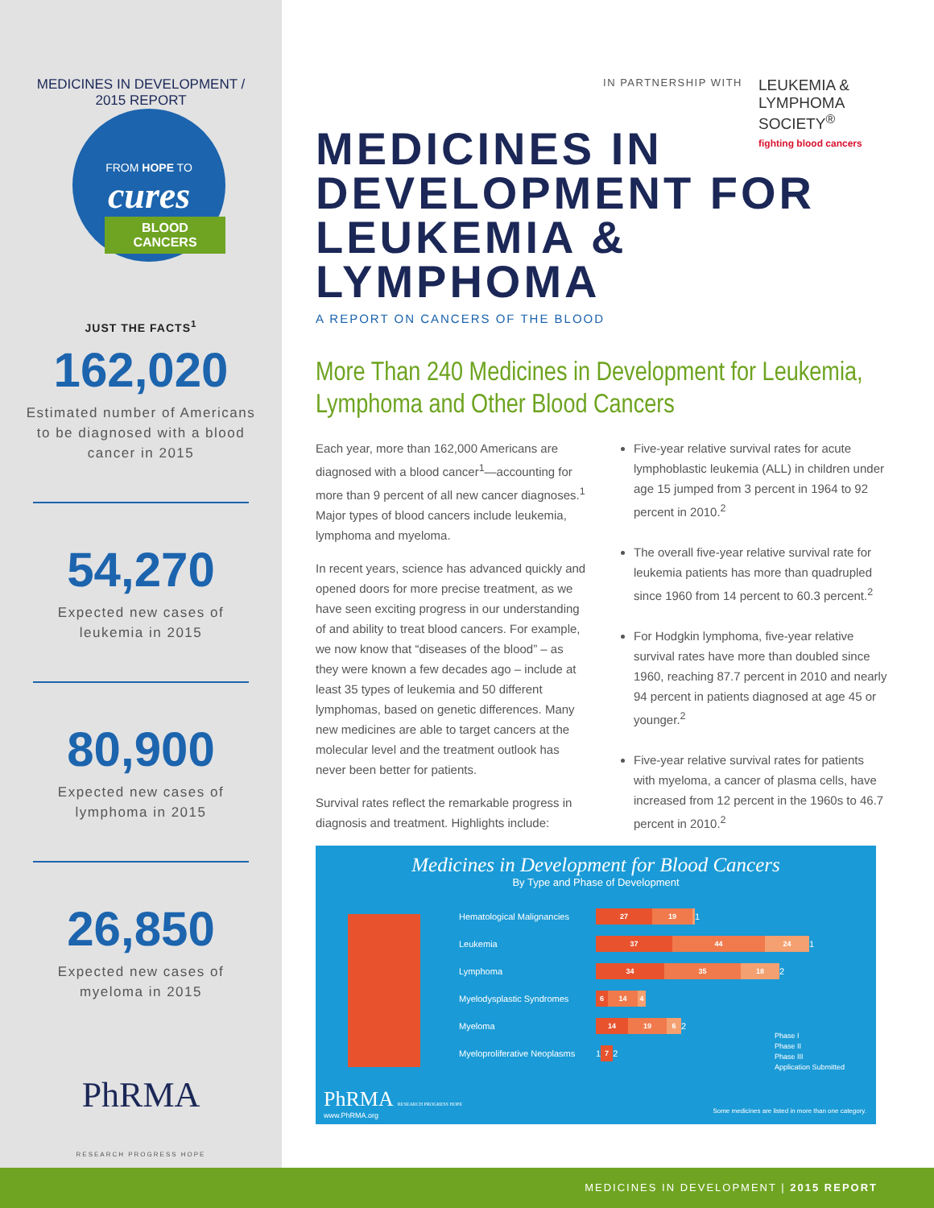MEDICINES IN DEVELOPMENT / 2015 REPORT
FROM HOPE TO
cures
BLOOD CANCERS
JUST THE FACTS<sup>1</sup>
162,020
Estimated number of Americans to be diagnosed with a blood cancer in 2015
54,270
Expected new cases of leukemia in 2015
80,900
Expected new cases of lymphoma in 2015
26,850
Expected new cases of myeloma in 2015
PhRMA
RESEARCH PROGRESS HOPE
IN PARTNERSHIP WITH LEUKEMIA & LYMPHOMA SOCIETY<sup>®</sup>
fighting blood cancers
MEDICINES IN
DEVELOPMENT FOR
LEUKEMIA & LYMPHOMA
A REPORT ON CANCERS OF THE BLOOD
More Than 240 Medicines in Development for Leukemia, Lymphoma and Other Blood Cancers
Each year, more than 162,000 Americans are diagnosed with a blood cancer<sup>1</sup>—accounting for more than 9 percent of all new cancer diagnoses.<sup>1</sup> Major types of blood cancers include leukemia, lymphoma and myeloma.
In recent years, science has advanced quickly and opened doors for more precise treatment, as we have seen exciting progress in our understanding of and ability to treat blood cancers. For example, we now know that “diseases of the blood” – as they were known a few decades ago – include at least 35 types of leukemia and 50 different lymphomas, based on genetic differences. Many new medicines are able to target cancers at the molecular level and the treatment outlook has never been better for patients.
Survival rates reflect the remarkable progress in diagnosis and treatment. Highlights include:
Five-year relative survival rates for acute lymphoblastic leukemia (ALL) in children under age 15 jumped from 3 percent in 1964 to 92 percent in 2010.<sup>2</sup>
The overall five-year relative survival rate for leukemia patients has more than quadrupled since 1960 from 14 percent to 60.3 percent.<sup>2</sup>
For Hodgkin lymphoma, five-year relative survival rates have more than doubled since 1960, reaching 87.7 percent in 2010 and nearly 94 percent in patients diagnosed at age 45 or younger.<sup>2</sup>
Five-year relative survival rates for patients with myeloma, a cancer of plasma cells, have increased from 12 percent in the 1960s to 46.7 percent in 2010.<sup>2</sup>
Medicines in Development for Blood Cancers
By Type and Phase of Development
Hematological Malignancies 27 19 1
Leukemia 37 44 24 1
Lymphoma 34 35 18 2
Myelodysplastic Syndromes 6 14 4
Myeloma 14 19 6 2
Myeloproliferative Neoplasms 1 7 2
Phase I
Phase II
Phase III
Application Submitted
PhRMA RESEARCH PROGRESS HOPE
www.PhRMA.org
Some medicines are listed in more than one category.
MEDICINES IN DEVELOPMENT | 2015 REPORT